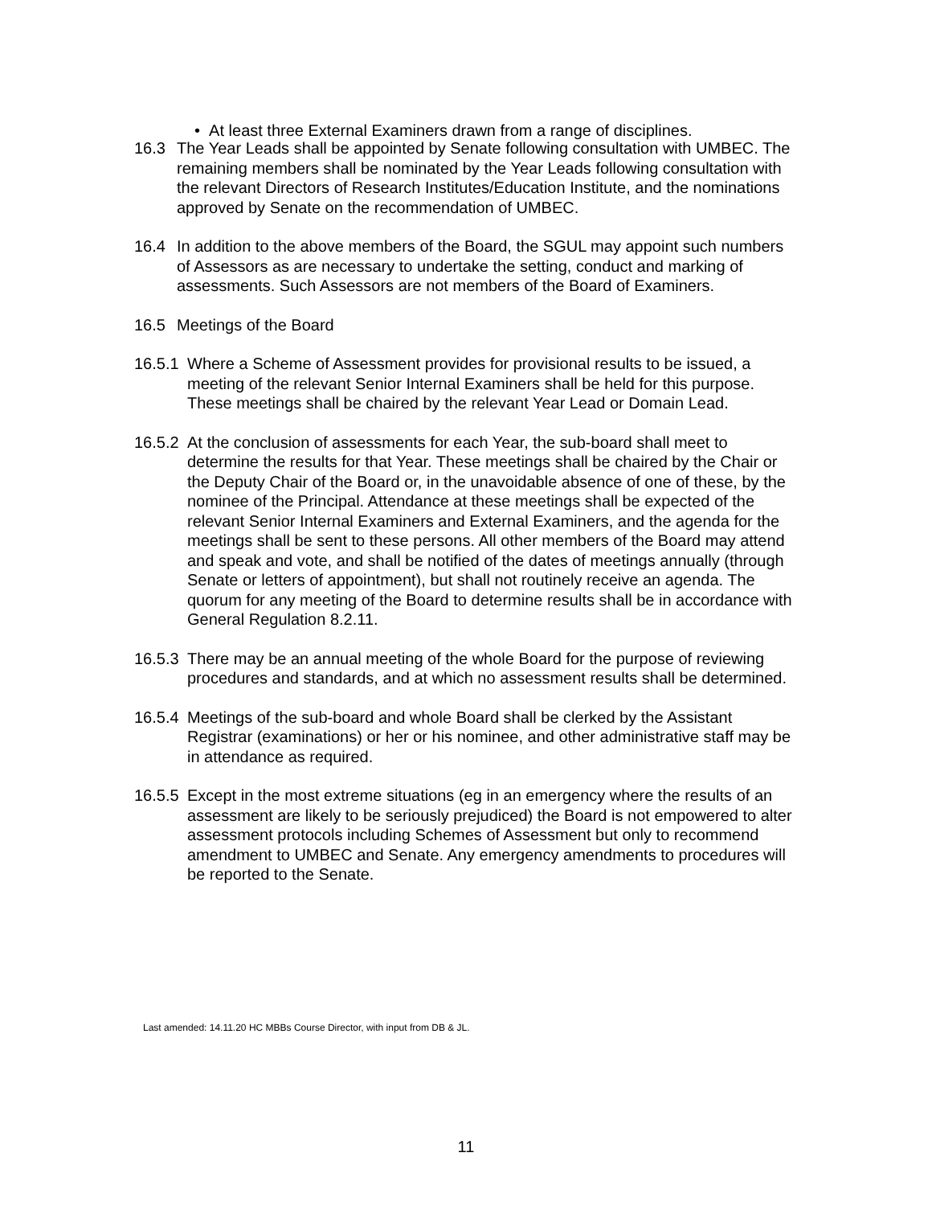• At least three External Examiners drawn from a range of disciplines.
16.3 The Year Leads shall be appointed by Senate following consultation with UMBEC. The remaining members shall be nominated by the Year Leads following consultation with the relevant Directors of Research Institutes/Education Institute, and the nominations approved by Senate on the recommendation of UMBEC.
16.4 In addition to the above members of the Board, the SGUL may appoint such numbers of Assessors as are necessary to undertake the setting, conduct and marking of assessments. Such Assessors are not members of the Board of Examiners.
16.5 Meetings of the Board
16.5.1 Where a Scheme of Assessment provides for provisional results to be issued, a meeting of the relevant Senior Internal Examiners shall be held for this purpose. These meetings shall be chaired by the relevant Year Lead or Domain Lead.
16.5.2 At the conclusion of assessments for each Year, the sub-board shall meet to determine the results for that Year. These meetings shall be chaired by the Chair or the Deputy Chair of the Board or, in the unavoidable absence of one of these, by the nominee of the Principal. Attendance at these meetings shall be expected of the relevant Senior Internal Examiners and External Examiners, and the agenda for the meetings shall be sent to these persons. All other members of the Board may attend and speak and vote, and shall be notified of the dates of meetings annually (through Senate or letters of appointment), but shall not routinely receive an agenda. The quorum for any meeting of the Board to determine results shall be in accordance with General Regulation 8.2.11.
16.5.3 There may be an annual meeting of the whole Board for the purpose of reviewing procedures and standards, and at which no assessment results shall be determined.
16.5.4 Meetings of the sub-board and whole Board shall be clerked by the Assistant Registrar (examinations) or her or his nominee, and other administrative staff may be in attendance as required.
16.5.5 Except in the most extreme situations (eg in an emergency where the results of an assessment are likely to be seriously prejudiced) the Board is not empowered to alter assessment protocols including Schemes of Assessment but only to recommend amendment to UMBEC and Senate. Any emergency amendments to procedures will be reported to the Senate.
Last amended: 14.11.20 HC MBBs Course Director, with input from DB & JL.
11